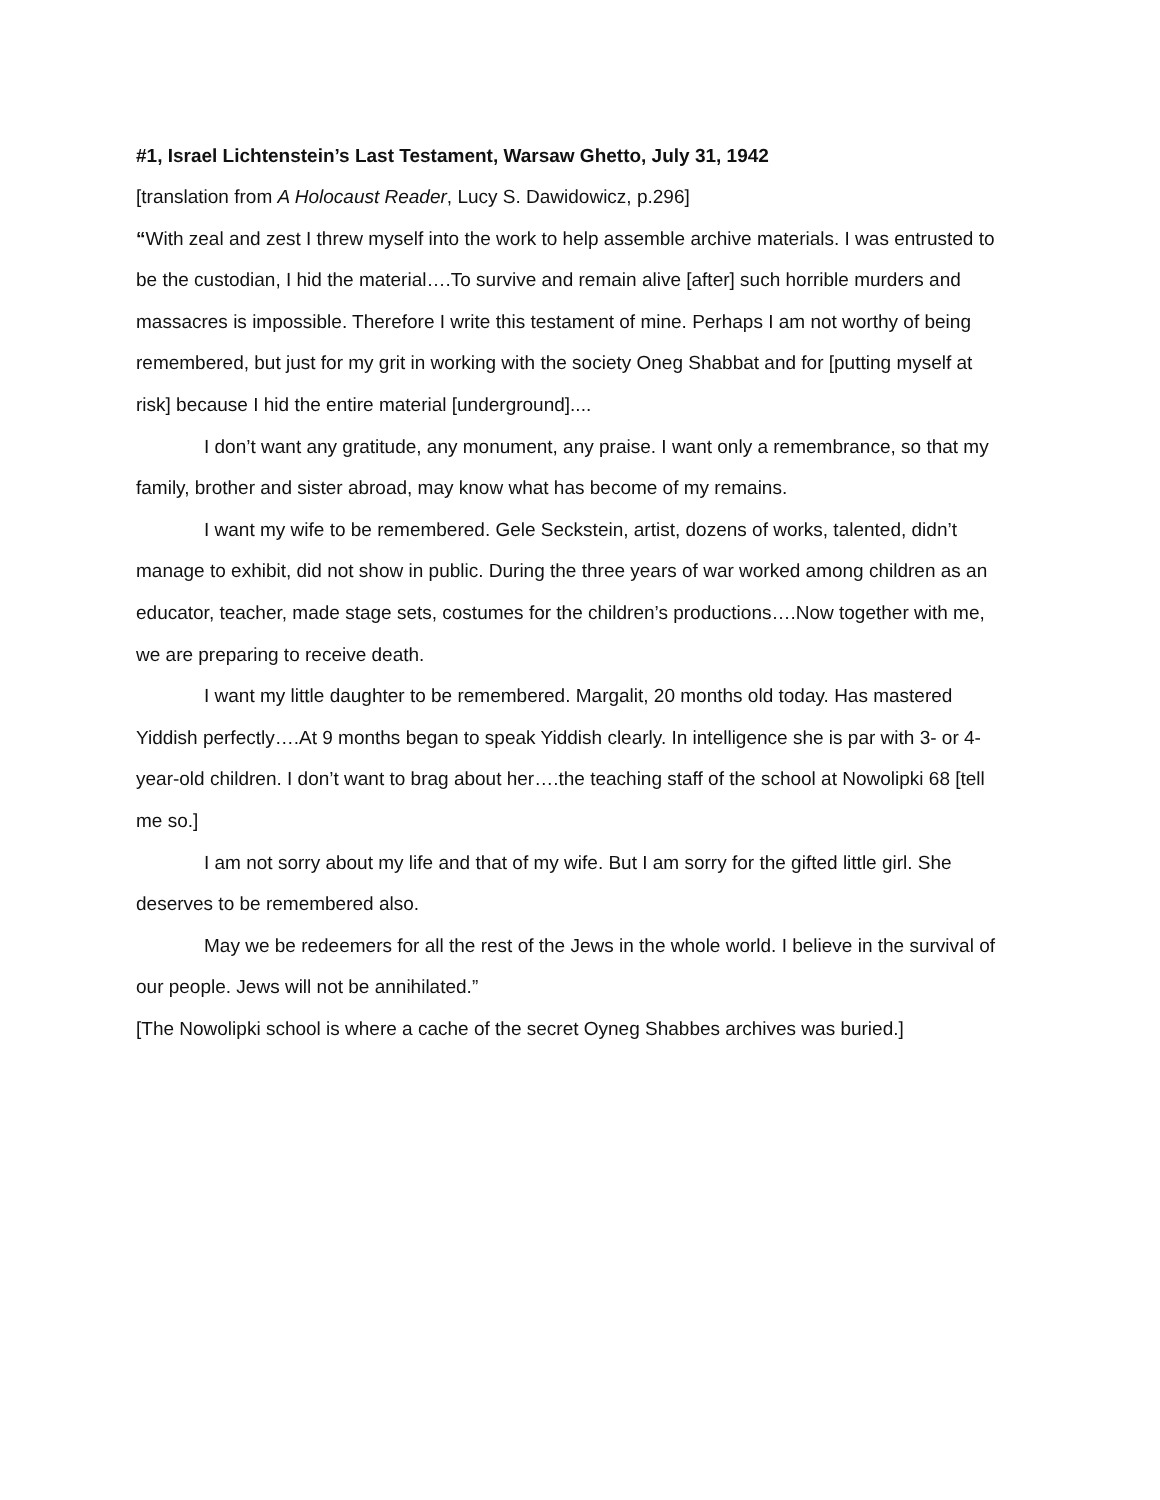#1, Israel Lichtenstein’s Last Testament, Warsaw Ghetto, July 31, 1942
[translation from A Holocaust Reader, Lucy S. Dawidowicz, p.296]
“With zeal and zest I threw myself into the work to help assemble archive materials. I was entrusted to be the custodian, I hid the material….To survive and remain alive [after] such horrible murders and massacres is impossible. Therefore I write this testament of mine. Perhaps I am not worthy of being remembered, but just for my grit in working with the society Oneg Shabbat and for [putting myself at risk] because I hid the entire material [underground]....
I don’t want any gratitude, any monument, any praise. I want only a remembrance, so that my family, brother and sister abroad, may know what has become of my remains.
I want my wife to be remembered. Gele Seckstein, artist, dozens of works, talented, didn’t manage to exhibit, did not show in public. During the three years of war worked among children as an educator, teacher, made stage sets, costumes for the children’s productions….Now together with me, we are preparing to receive death.
I want my little daughter to be remembered. Margalit, 20 months old today. Has mastered Yiddish perfectly….At 9 months began to speak Yiddish clearly. In intelligence she is par with 3- or 4-year-old children. I don’t want to brag about her….the teaching staff of the school at Nowolipki 68 [tell me so.]
I am not sorry about my life and that of my wife. But I am sorry for the gifted little girl. She deserves to be remembered also.
May we be redeemers for all the rest of the Jews in the whole world. I believe in the survival of our people. Jews will not be annihilated.”
[The Nowolipki school is where a cache of the secret Oyneg Shabbes archives was buried.]